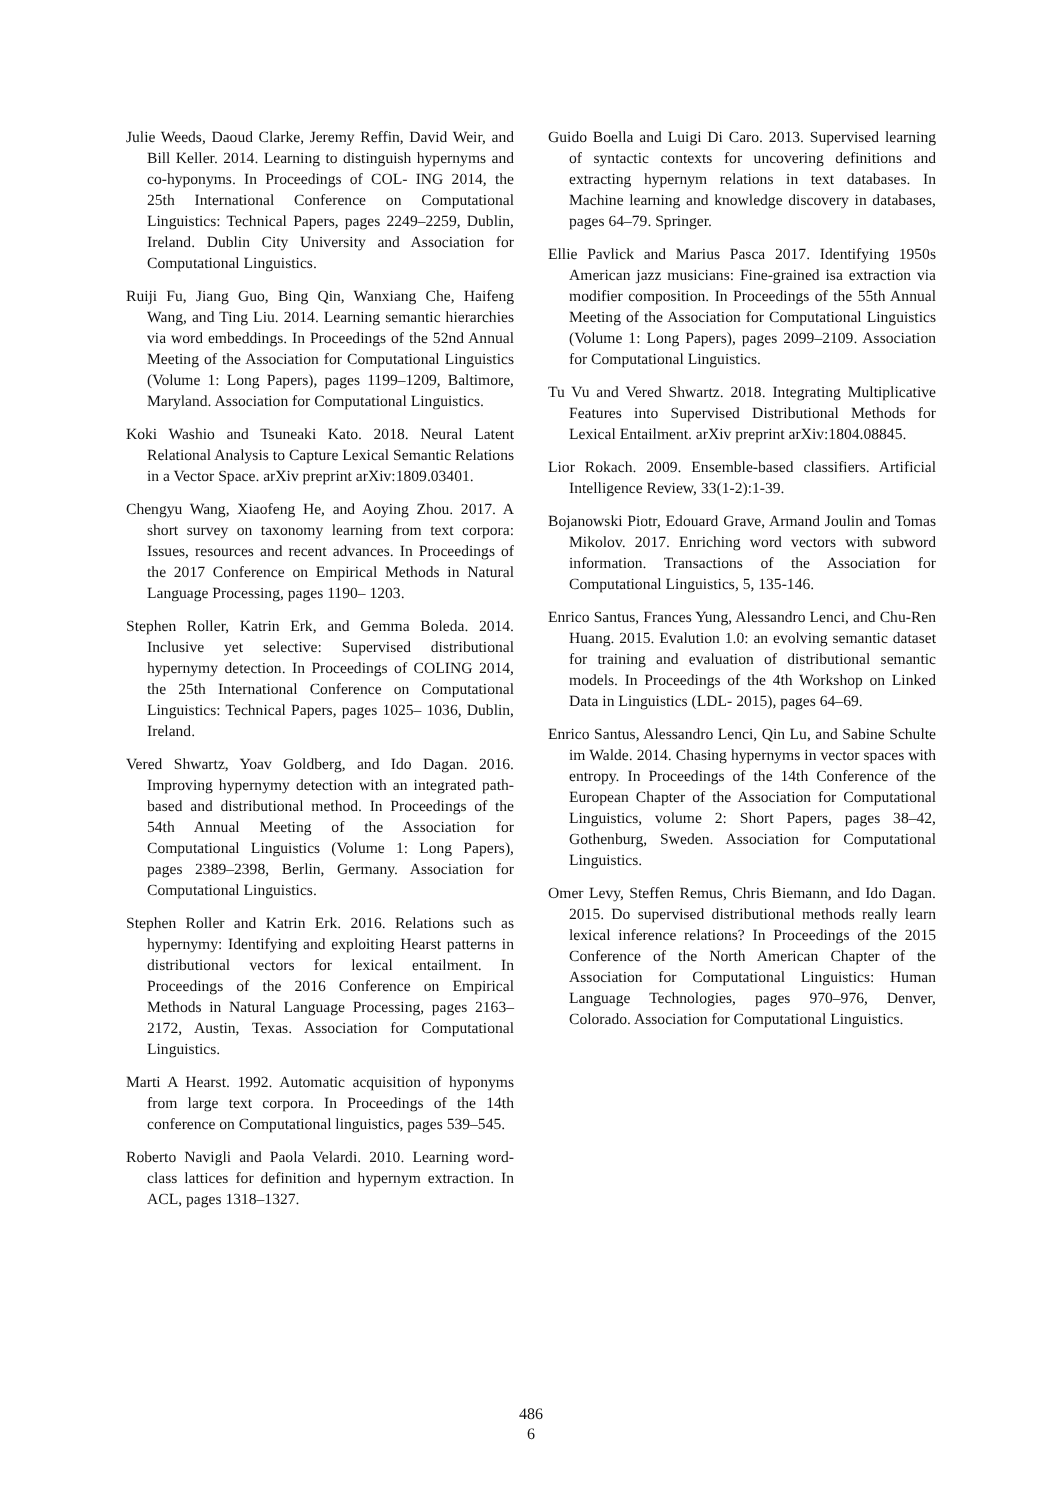Julie Weeds, Daoud Clarke, Jeremy Reffin, David Weir, and Bill Keller. 2014. Learning to distinguish hypernyms and co-hyponyms. In Proceedings of COL- ING 2014, the 25th International Conference on Computational Linguistics: Technical Papers, pages 2249–2259, Dublin, Ireland. Dublin City University and Association for Computational Linguistics.
Ruiji Fu, Jiang Guo, Bing Qin, Wanxiang Che, Haifeng Wang, and Ting Liu. 2014. Learning semantic hierarchies via word embeddings. In Proceedings of the 52nd Annual Meeting of the Association for Computational Linguistics (Volume 1: Long Papers), pages 1199–1209, Baltimore, Maryland. Association for Computational Linguistics.
Koki Washio and Tsuneaki Kato. 2018. Neural Latent Relational Analysis to Capture Lexical Semantic Relations in a Vector Space. arXiv preprint arXiv:1809.03401.
Chengyu Wang, Xiaofeng He, and Aoying Zhou. 2017. A short survey on taxonomy learning from text corpora: Issues, resources and recent advances. In Proceedings of the 2017 Conference on Empirical Methods in Natural Language Processing, pages 1190– 1203.
Stephen Roller, Katrin Erk, and Gemma Boleda. 2014. Inclusive yet selective: Supervised distributional hypernymy detection. In Proceedings of COLING 2014, the 25th International Conference on Computational Linguistics: Technical Papers, pages 1025– 1036, Dublin, Ireland.
Vered Shwartz, Yoav Goldberg, and Ido Dagan. 2016. Improving hypernymy detection with an integrated path-based and distributional method. In Proceedings of the 54th Annual Meeting of the Association for Computational Linguistics (Volume 1: Long Papers), pages 2389–2398, Berlin, Germany. Association for Computational Linguistics.
Stephen Roller and Katrin Erk. 2016. Relations such as hypernymy: Identifying and exploiting Hearst patterns in distributional vectors for lexical entailment. In Proceedings of the 2016 Conference on Empirical Methods in Natural Language Processing, pages 2163–2172, Austin, Texas. Association for Computational Linguistics.
Marti A Hearst. 1992. Automatic acquisition of hyponyms from large text corpora. In Proceedings of the 14th conference on Computational linguistics, pages 539–545.
Roberto Navigli and Paola Velardi. 2010. Learning word-class lattices for definition and hypernym extraction. In ACL, pages 1318–1327.
Guido Boella and Luigi Di Caro. 2013. Supervised learning of syntactic contexts for uncovering definitions and extracting hypernym relations in text databases. In Machine learning and knowledge discovery in databases, pages 64–79. Springer.
Ellie Pavlick and Marius Pasca 2017. Identifying 1950s American jazz musicians: Fine-grained isa extraction via modifier composition. In Proceedings of the 55th Annual Meeting of the Association for Computational Linguistics (Volume 1: Long Papers), pages 2099–2109. Association for Computational Linguistics.
Tu Vu and Vered Shwartz. 2018. Integrating Multiplicative Features into Supervised Distributional Methods for Lexical Entailment. arXiv preprint arXiv:1804.08845.
Lior Rokach. 2009. Ensemble-based classifiers. Artificial Intelligence Review, 33(1-2):1-39.
Bojanowski Piotr, Edouard Grave, Armand Joulin and Tomas Mikolov. 2017. Enriching word vectors with subword information. Transactions of the Association for Computational Linguistics, 5, 135-146.
Enrico Santus, Frances Yung, Alessandro Lenci, and Chu-Ren Huang. 2015. Evalution 1.0: an evolving semantic dataset for training and evaluation of distributional semantic models. In Proceedings of the 4th Workshop on Linked Data in Linguistics (LDL- 2015), pages 64–69.
Enrico Santus, Alessandro Lenci, Qin Lu, and Sabine Schulte im Walde. 2014. Chasing hypernyms in vector spaces with entropy. In Proceedings of the 14th Conference of the European Chapter of the Association for Computational Linguistics, volume 2: Short Papers, pages 38–42, Gothenburg, Sweden. Association for Computational Linguistics.
Omer Levy, Steffen Remus, Chris Biemann, and Ido Dagan. 2015. Do supervised distributional methods really learn lexical inference relations? In Proceedings of the 2015 Conference of the North American Chapter of the Association for Computational Linguistics: Human Language Technologies, pages 970–976, Denver, Colorado. Association for Computational Linguistics.
486
6